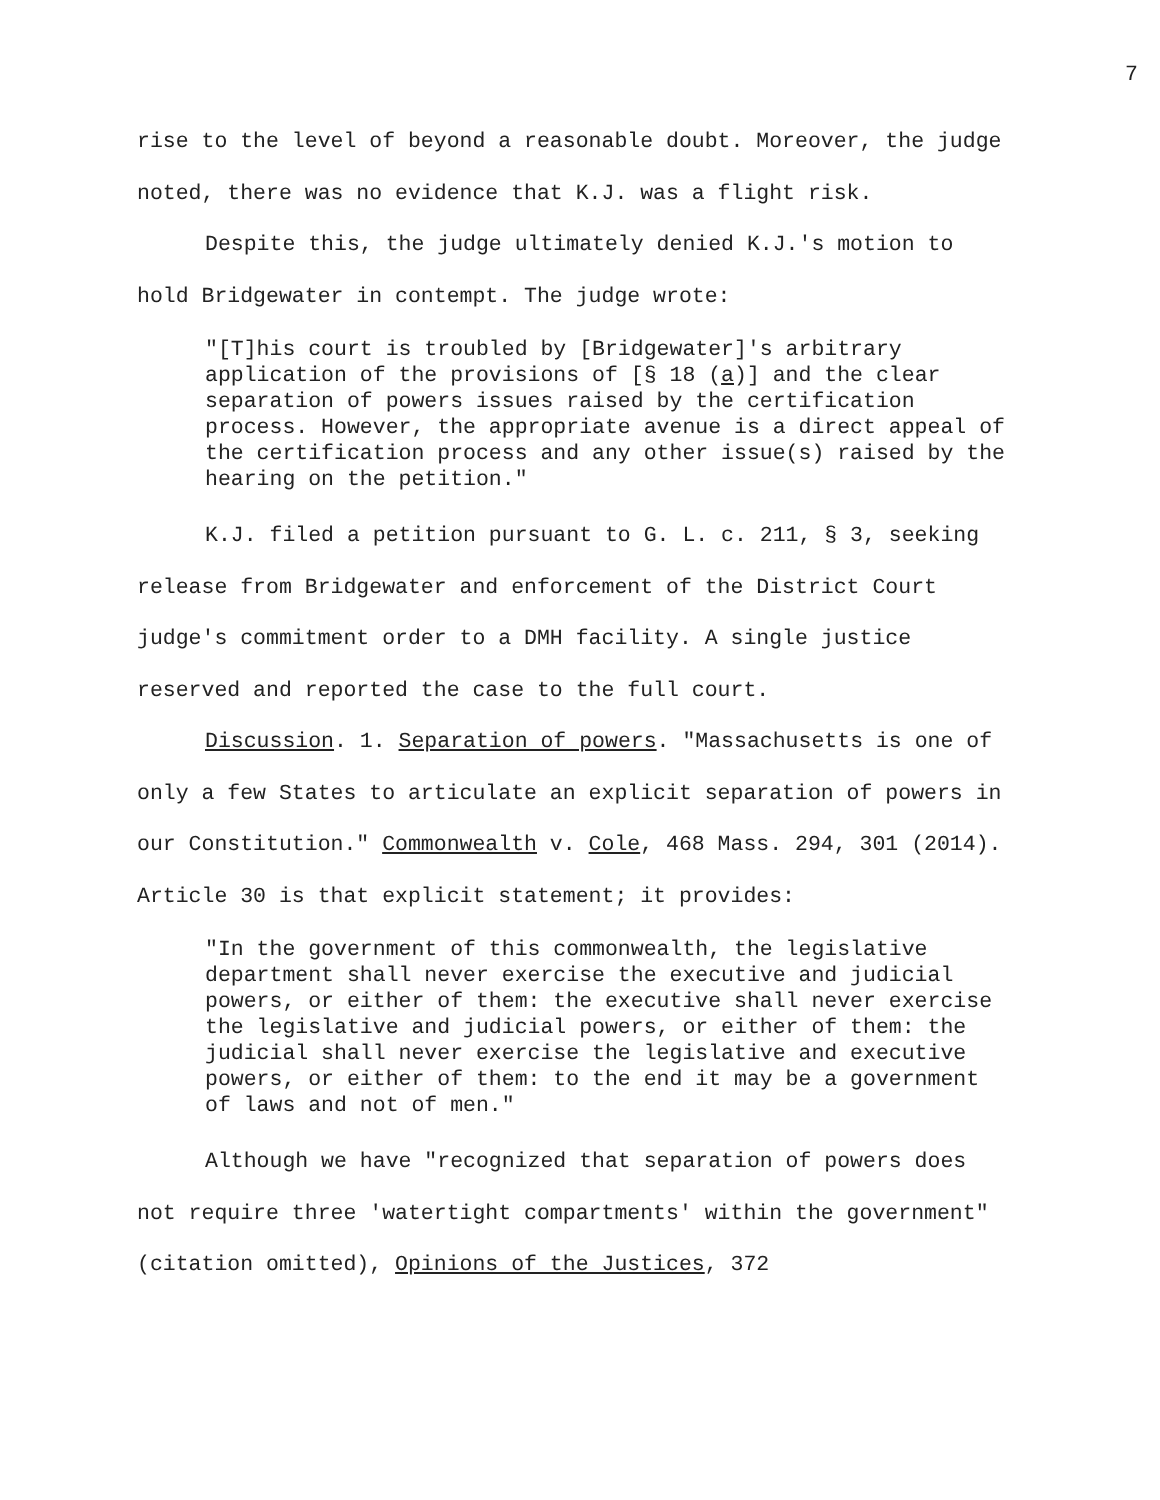7
rise to the level of beyond a reasonable doubt. Moreover, the judge noted, there was no evidence that K.J. was a flight risk.
Despite this, the judge ultimately denied K.J.'s motion to hold Bridgewater in contempt. The judge wrote:
"[T]his court is troubled by [Bridgewater]'s arbitrary application of the provisions of [§ 18 (a)] and the clear separation of powers issues raised by the certification process. However, the appropriate avenue is a direct appeal of the certification process and any other issue(s) raised by the hearing on the petition."
K.J. filed a petition pursuant to G. L. c. 211, § 3, seeking release from Bridgewater and enforcement of the District Court judge's commitment order to a DMH facility. A single justice reserved and reported the case to the full court.
Discussion. 1. Separation of powers. "Massachusetts is one of only a few States to articulate an explicit separation of powers in our Constitution." Commonwealth v. Cole, 468 Mass. 294, 301 (2014). Article 30 is that explicit statement; it provides:
"In the government of this commonwealth, the legislative department shall never exercise the executive and judicial powers, or either of them: the executive shall never exercise the legislative and judicial powers, or either of them: the judicial shall never exercise the legislative and executive powers, or either of them: to the end it may be a government of laws and not of men."
Although we have "recognized that separation of powers does not require three 'watertight compartments' within the government" (citation omitted), Opinions of the Justices, 372